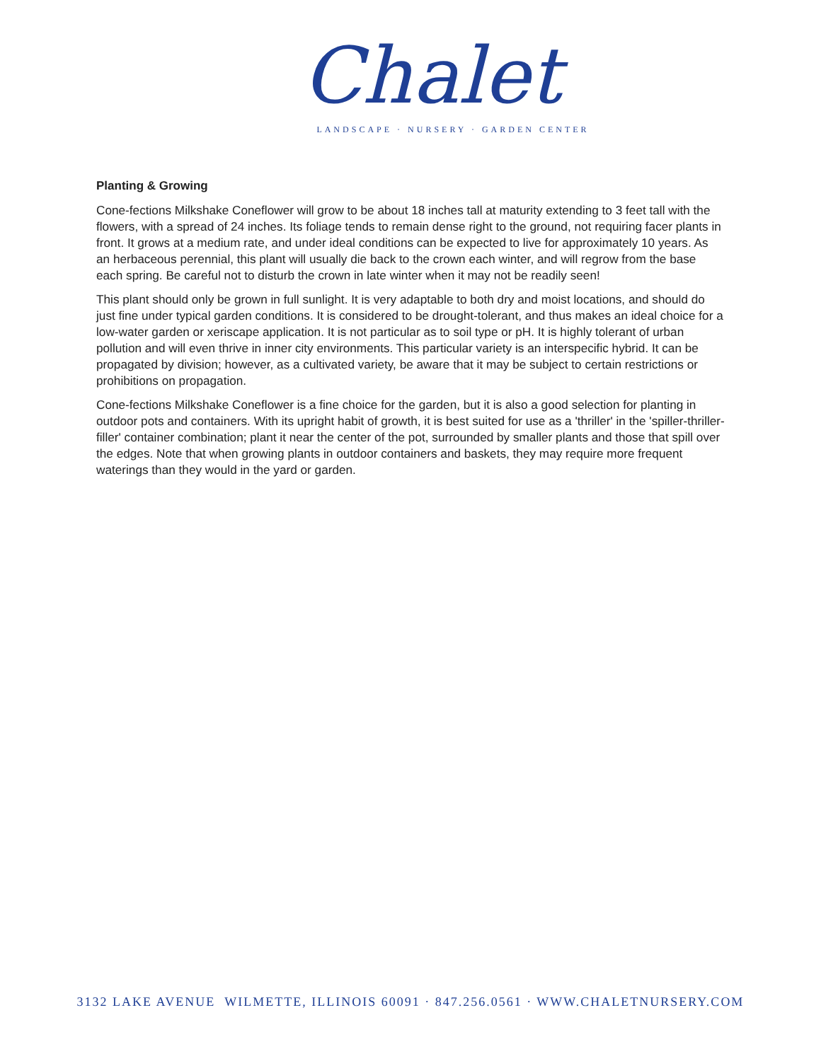Chalet
LANDSCAPE · NURSERY · GARDEN CENTER
Planting & Growing
Cone-fections Milkshake Coneflower will grow to be about 18 inches tall at maturity extending to 3 feet tall with the flowers, with a spread of 24 inches. Its foliage tends to remain dense right to the ground, not requiring facer plants in front. It grows at a medium rate, and under ideal conditions can be expected to live for approximately 10 years. As an herbaceous perennial, this plant will usually die back to the crown each winter, and will regrow from the base each spring. Be careful not to disturb the crown in late winter when it may not be readily seen!
This plant should only be grown in full sunlight. It is very adaptable to both dry and moist locations, and should do just fine under typical garden conditions. It is considered to be drought-tolerant, and thus makes an ideal choice for a low-water garden or xeriscape application. It is not particular as to soil type or pH. It is highly tolerant of urban pollution and will even thrive in inner city environments. This particular variety is an interspecific hybrid. It can be propagated by division; however, as a cultivated variety, be aware that it may be subject to certain restrictions or prohibitions on propagation.
Cone-fections Milkshake Coneflower is a fine choice for the garden, but it is also a good selection for planting in outdoor pots and containers. With its upright habit of growth, it is best suited for use as a 'thriller' in the 'spiller-thriller-filler' container combination; plant it near the center of the pot, surrounded by smaller plants and those that spill over the edges. Note that when growing plants in outdoor containers and baskets, they may require more frequent waterings than they would in the yard or garden.
3132 LAKE AVENUE WILMETTE, ILLINOIS 60091 · 847.256.0561 · WWW.CHALETNURSERY.COM